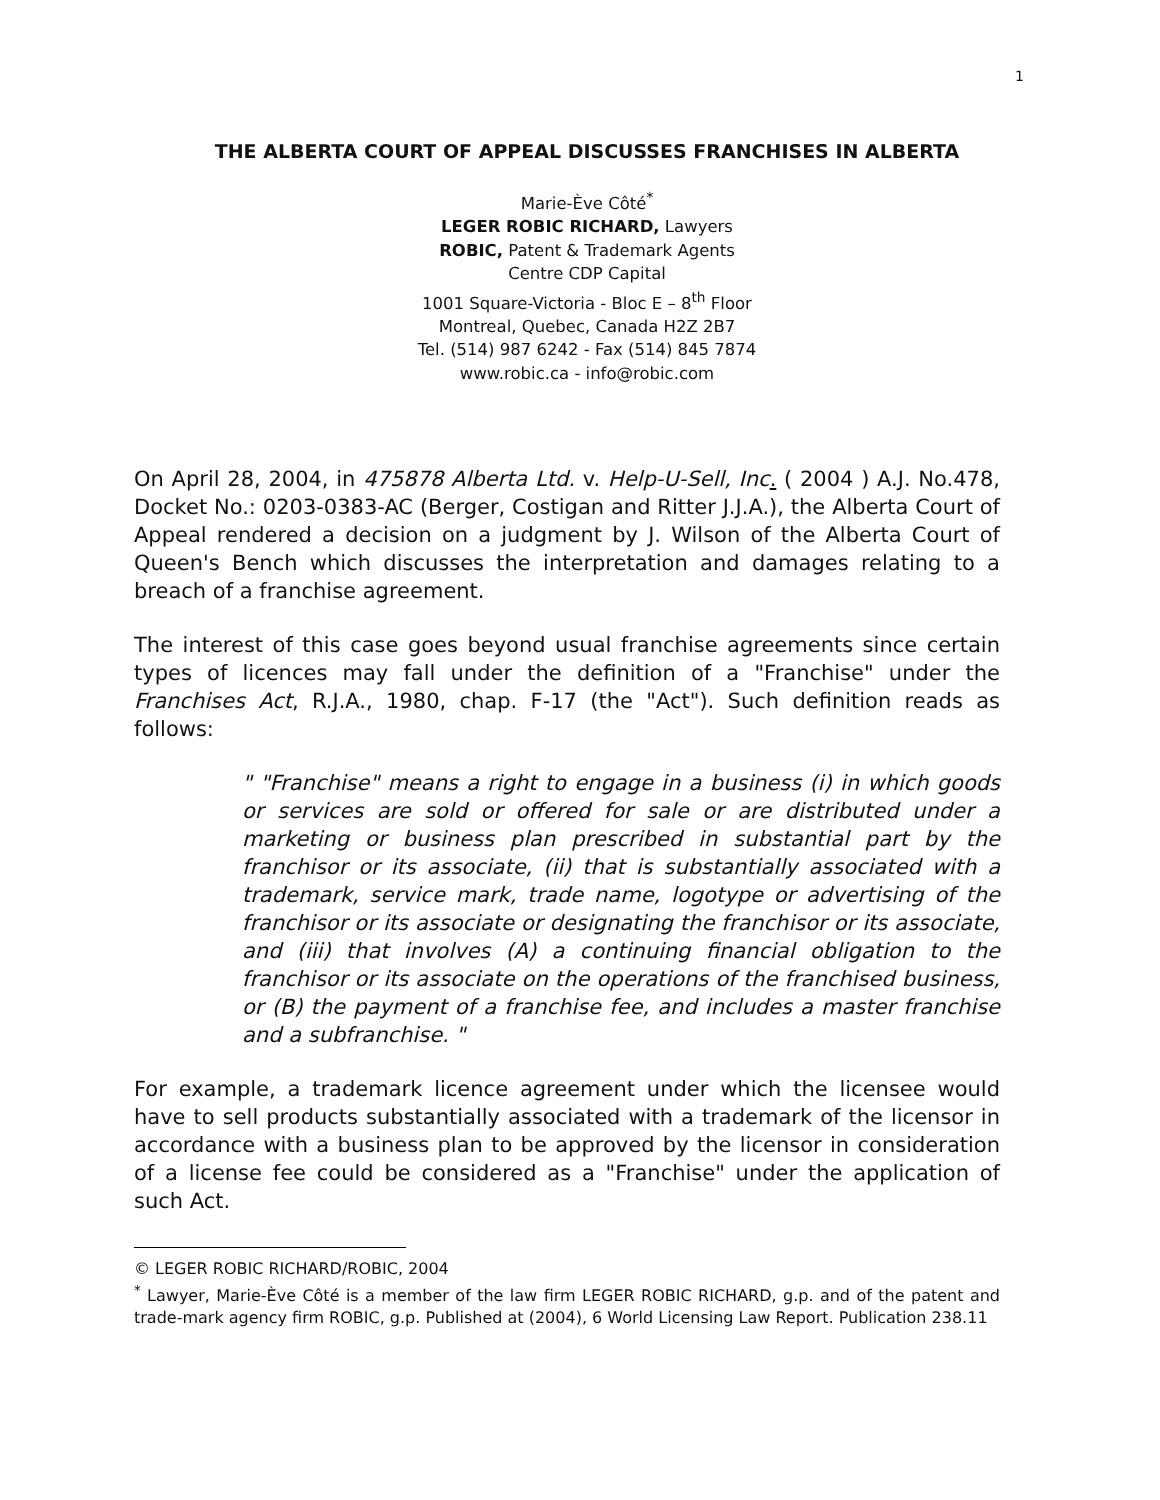1
THE ALBERTA COURT OF APPEAL DISCUSSES FRANCHISES IN ALBERTA
Marie-Ève Côté<sup>*</sup>
LEGER ROBIC RICHARD, Lawyers
ROBIC, Patent & Trademark Agents
Centre CDP Capital
1001 Square-Victoria - Bloc E – 8<sup>th</sup> Floor
Montreal, Quebec, Canada H2Z 2B7
Tel. (514) 987 6242 - Fax (514) 845 7874
www.robic.ca - info@robic.com
On April 28, 2004, in 475878 Alberta Ltd. v. Help-U-Sell, Inc. ( 2004 ) A.J. No.478, Docket No.: 0203-0383-AC (Berger, Costigan and Ritter J.J.A.), the Alberta Court of Appeal rendered a decision on a judgment by J. Wilson of the Alberta Court of Queen's Bench which discusses the interpretation and damages relating to a breach of a franchise agreement.
The interest of this case goes beyond usual franchise agreements since certain types of licences may fall under the definition of a "Franchise" under the Franchises Act, R.J.A., 1980, chap. F-17 (the "Act"). Such definition reads as follows:
" "Franchise" means a right to engage in a business (i) in which goods or services are sold or offered for sale or are distributed under a marketing or business plan prescribed in substantial part by the franchisor or its associate, (ii) that is substantially associated with a trademark, service mark, trade name, logotype or advertising of the franchisor or its associate or designating the franchisor or its associate, and (iii) that involves (A) a continuing financial obligation to the franchisor or its associate on the operations of the franchised business, or (B) the payment of a franchise fee, and includes a master franchise and a subfranchise. "
For example, a trademark licence agreement under which the licensee would have to sell products substantially associated with a trademark of the licensor in accordance with a business plan to be approved by the licensor in consideration of a license fee could be considered as a "Franchise" under the application of such Act.
© LEGER ROBIC RICHARD/ROBIC, 2004
<sup>*</sup> Lawyer, Marie-Ève Côté is a member of the law firm LEGER ROBIC RICHARD, g.p. and of the patent and trade-mark agency firm ROBIC, g.p. Published at (2004), 6 World Licensing Law Report. Publication 238.11